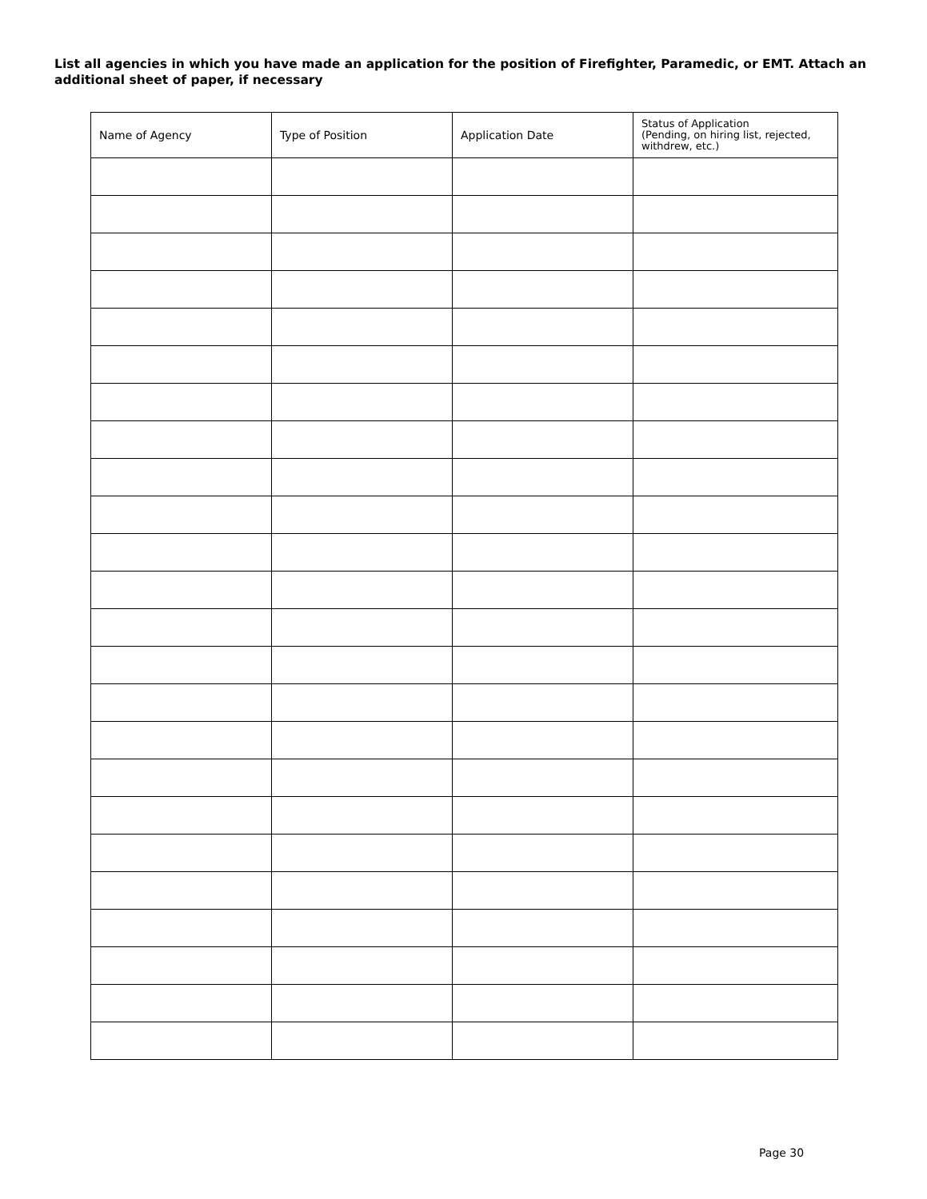List all agencies in which you have made an application for the position of Firefighter, Paramedic, or EMT. Attach an additional sheet of paper, if necessary
| Name of Agency | Type of Position | Application Date | Status of Application (Pending, on hiring list, rejected, withdrew, etc.) |
| --- | --- | --- | --- |
Page 30